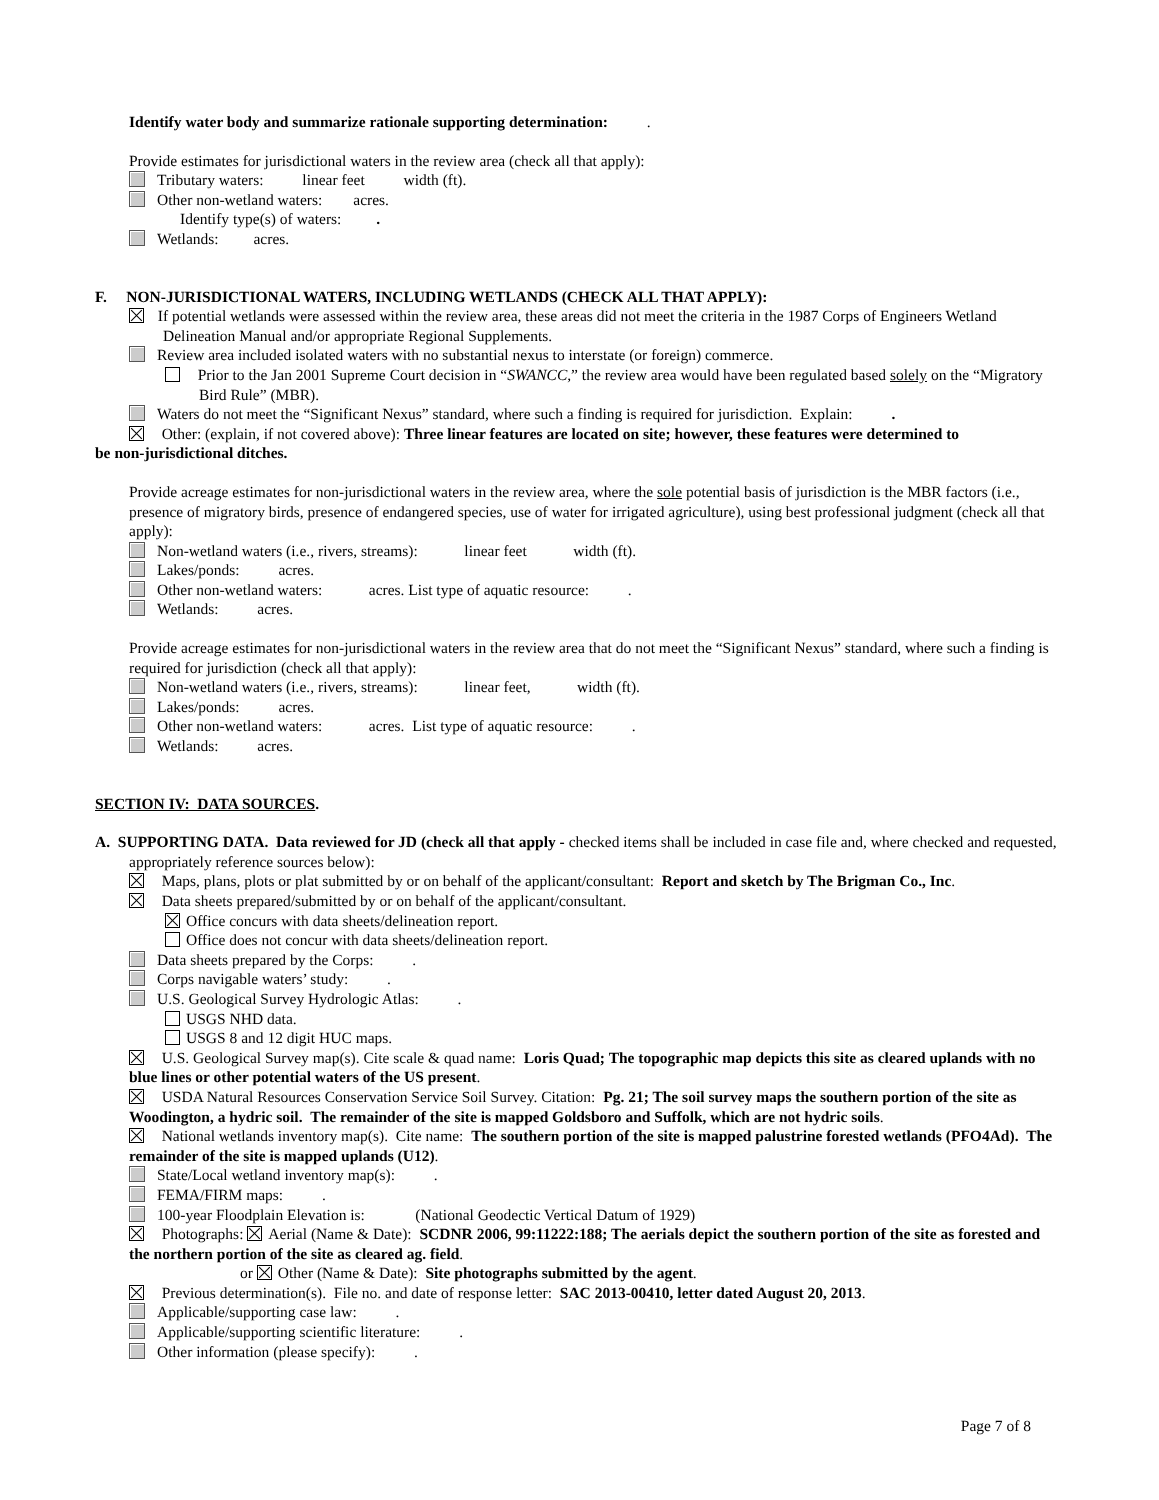Identify water body and summarize rationale supporting determination: .
Provide estimates for jurisdictional waters in the review area (check all that apply):
Tributary waters: linear feet width (ft).
Other non-wetland waters: acres.
Identify type(s) of waters: .
Wetlands: acres.
F. NON-JURISDICTIONAL WATERS, INCLUDING WETLANDS (CHECK ALL THAT APPLY):
If potential wetlands were assessed within the review area, these areas did not meet the criteria in the 1987 Corps of Engineers Wetland Delineation Manual and/or appropriate Regional Supplements.
Review area included isolated waters with no substantial nexus to interstate (or foreign) commerce.
Prior to the Jan 2001 Supreme Court decision in “SWANCC,” the review area would have been regulated based solely on the “Migratory Bird Rule” (MBR).
Waters do not meet the “Significant Nexus” standard, where such a finding is required for jurisdiction. Explain: .
Other: (explain, if not covered above): Three linear features are located on site; however, these features were determined to
be non-jurisdictional ditches.
Provide acreage estimates for non-jurisdictional waters in the review area, where the sole potential basis of jurisdiction is the MBR factors (i.e., presence of migratory birds, presence of endangered species, use of water for irrigated agriculture), using best professional judgment (check all that apply):
Non-wetland waters (i.e., rivers, streams): linear feet width (ft).
Lakes/ponds: acres.
Other non-wetland waters: acres. List type of aquatic resource: .
Wetlands: acres.
Provide acreage estimates for non-jurisdictional waters in the review area that do not meet the “Significant Nexus” standard, where such a finding is required for jurisdiction (check all that apply):
Non-wetland waters (i.e., rivers, streams): linear feet, width (ft).
Lakes/ponds: acres.
Other non-wetland waters: acres. List type of aquatic resource: .
Wetlands: acres.
SECTION IV: DATA SOURCES.
A. SUPPORTING DATA. Data reviewed for JD (check all that apply - checked items shall be included in case file and, where checked and requested, appropriately reference sources below):
Maps, plans, plots or plat submitted by or on behalf of the applicant/consultant: Report and sketch by The Brigman Co., Inc.
Data sheets prepared/submitted by or on behalf of the applicant/consultant.
Office concurs with data sheets/delineation report.
Office does not concur with data sheets/delineation report.
Data sheets prepared by the Corps: .
Corps navigable waters’ study: .
U.S. Geological Survey Hydrologic Atlas: .
USGS NHD data.
USGS 8 and 12 digit HUC maps.
U.S. Geological Survey map(s). Cite scale & quad name: Loris Quad; The topographic map depicts this site as cleared uplands with no blue lines or other potential waters of the US present.
USDA Natural Resources Conservation Service Soil Survey. Citation: Pg. 21; The soil survey maps the southern portion of the site as Woodington, a hydric soil. The remainder of the site is mapped Goldsboro and Suffolk, which are not hydric soils.
National wetlands inventory map(s). Cite name: The southern portion of the site is mapped palustrine forested wetlands (PFO4Ad). The remainder of the site is mapped uplands (U12).
State/Local wetland inventory map(s): .
FEMA/FIRM maps: .
100-year Floodplain Elevation is: (National Geodectic Vertical Datum of 1929)
Photographs: Aerial (Name & Date): SCDNR 2006, 99:11222:188; The aerials depict the southern portion of the site as forested and the northern portion of the site as cleared ag. field.
or Other (Name & Date): Site photographs submitted by the agent.
Previous determination(s). File no. and date of response letter: SAC 2013-00410, letter dated August 20, 2013.
Applicable/supporting case law: .
Applicable/supporting scientific literature: .
Other information (please specify): .
Page 7 of 8